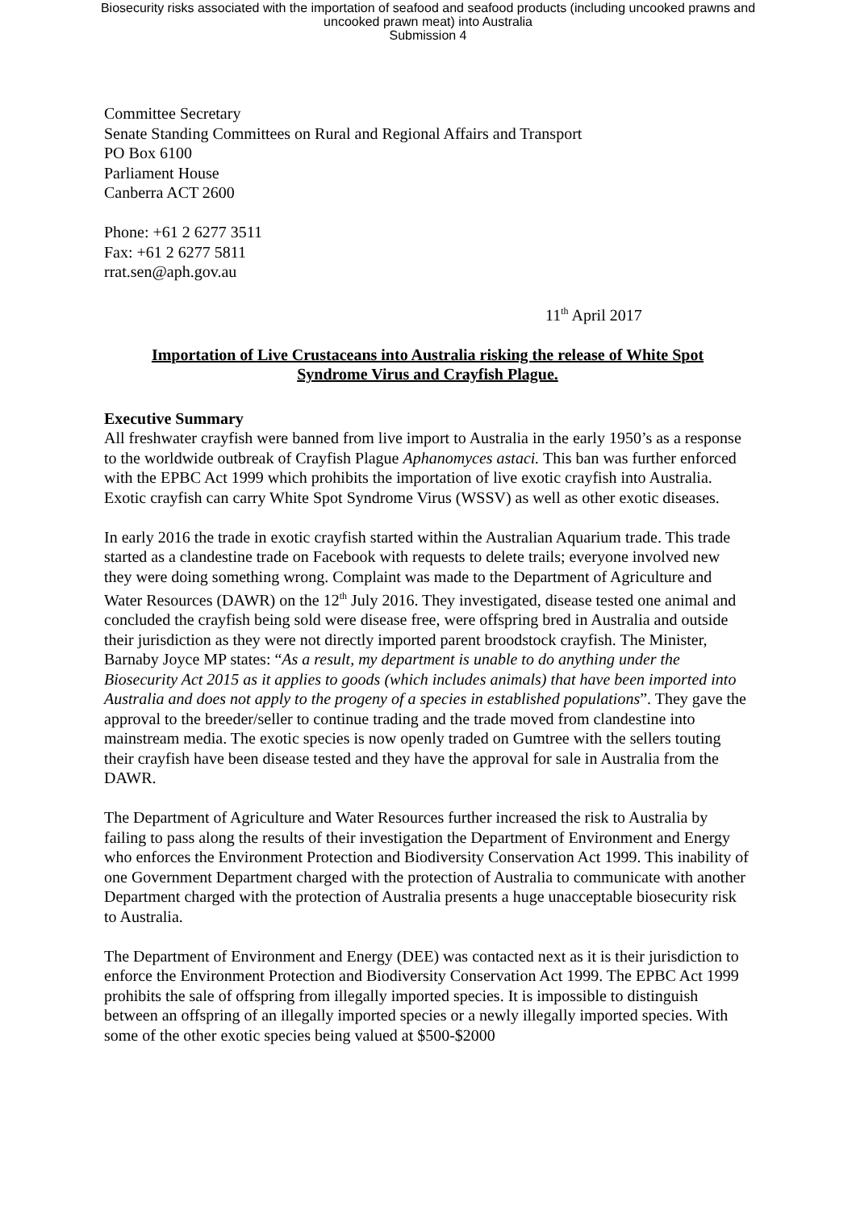Biosecurity risks associated with the importation of seafood and seafood products (including uncooked prawns and
uncooked prawn meat) into Australia
Submission 4
Committee Secretary
Senate Standing Committees on Rural and Regional Affairs and Transport
PO Box 6100
Parliament House
Canberra ACT 2600
Phone: +61 2 6277 3511
Fax: +61 2 6277 5811
rrat.sen@aph.gov.au
11<sup>th</sup> April 2017
Importation of Live Crustaceans into Australia risking the release of White Spot Syndrome Virus and Crayfish Plague.
Executive Summary
All freshwater crayfish were banned from live import to Australia in the early 1950’s as a response to the worldwide outbreak of Crayfish Plague Aphanomyces astaci. This ban was further enforced with the EPBC Act 1999 which prohibits the importation of live exotic crayfish into Australia. Exotic crayfish can carry White Spot Syndrome Virus (WSSV) as well as other exotic diseases.
In early 2016 the trade in exotic crayfish started within the Australian Aquarium trade. This trade started as a clandestine trade on Facebook with requests to delete trails; everyone involved new they were doing something wrong. Complaint was made to the Department of Agriculture and Water Resources (DAWR) on the 12<sup>th</sup> July 2016. They investigated, disease tested one animal and concluded the crayfish being sold were disease free, were offspring bred in Australia and outside their jurisdiction as they were not directly imported parent broodstock crayfish. The Minister, Barnaby Joyce MP states: “As a result, my department is unable to do anything under the Biosecurity Act 2015 as it applies to goods (which includes animals) that have been imported into Australia and does not apply to the progeny of a species in established populations”. They gave the approval to the breeder/seller to continue trading and the trade moved from clandestine into mainstream media. The exotic species is now openly traded on Gumtree with the sellers touting their crayfish have been disease tested and they have the approval for sale in Australia from the DAWR.
The Department of Agriculture and Water Resources further increased the risk to Australia by failing to pass along the results of their investigation the Department of Environment and Energy who enforces the Environment Protection and Biodiversity Conservation Act 1999. This inability of one Government Department charged with the protection of Australia to communicate with another Department charged with the protection of Australia presents a huge unacceptable biosecurity risk to Australia.
The Department of Environment and Energy (DEE) was contacted next as it is their jurisdiction to enforce the Environment Protection and Biodiversity Conservation Act 1999. The EPBC Act 1999 prohibits the sale of offspring from illegally imported species. It is impossible to distinguish between an offspring of an illegally imported species or a newly illegally imported species. With some of the other exotic species being valued at $500-$2000